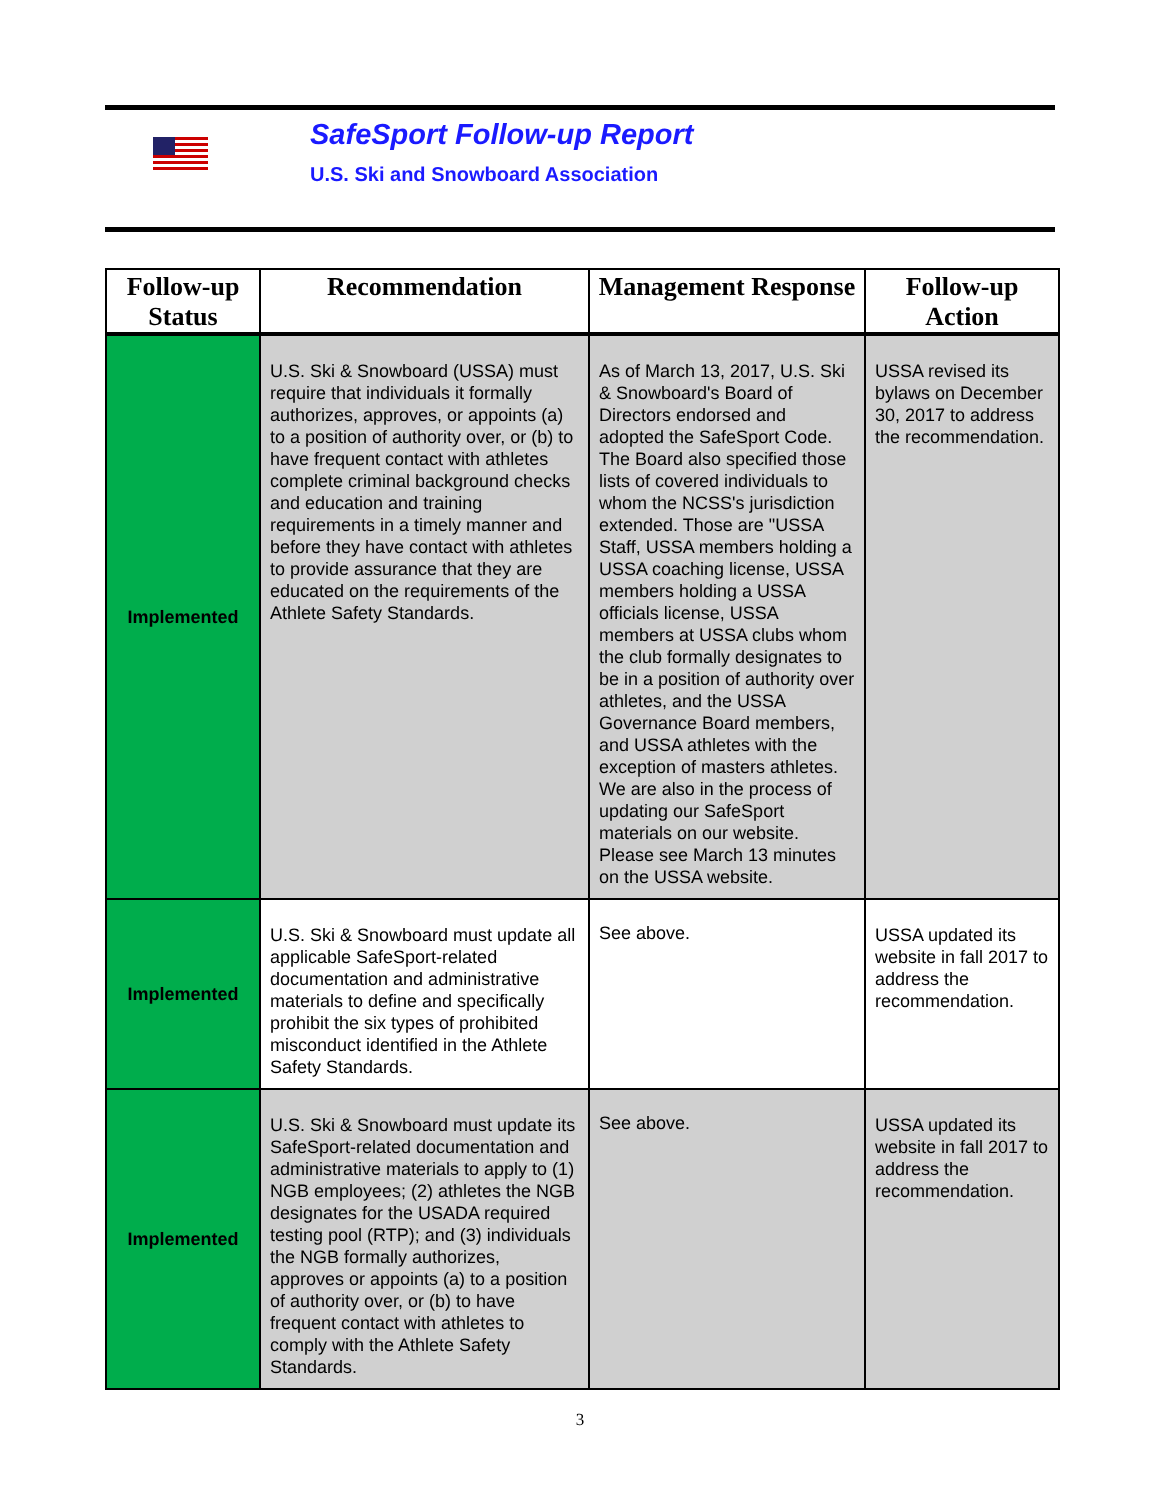SafeSport Follow-up Report
U.S. Ski and Snowboard Association
| Follow-up Status | Recommendation | Management Response | Follow-up Action |
| --- | --- | --- | --- |
| Implemented | U.S. Ski & Snowboard (USSA) must require that individuals it formally authorizes, approves, or appoints (a) to a position of authority over, or (b) to have frequent contact with athletes complete criminal background checks and education and training requirements in a timely manner and before they have contact with athletes to provide assurance that they are educated on the requirements of the Athlete Safety Standards. | As of March 13, 2017, U.S. Ski & Snowboard's Board of Directors endorsed and adopted the SafeSport Code. The Board also specified those lists of covered individuals to whom the NCSS's jurisdiction extended. Those are "USSA Staff, USSA members holding a USSA coaching license, USSA members holding a USSA officials license, USSA members at USSA clubs whom the club formally designates to be in a position of authority over athletes, and the USSA Governance Board members, and USSA athletes with the exception of masters athletes. We are also in the process of updating our SafeSport materials on our website. Please see March 13 minutes on the USSA website. | USSA revised its bylaws on December 30, 2017 to address the recommendation. |
| Implemented | U.S. Ski & Snowboard must update all applicable SafeSport-related documentation and administrative materials to define and specifically prohibit the six types of prohibited misconduct identified in the Athlete Safety Standards. | See above. | USSA updated its website in fall 2017 to address the recommendation. |
| Implemented | U.S. Ski & Snowboard must update its SafeSport-related documentation and administrative materials to apply to (1) NGB employees; (2) athletes the NGB designates for the USADA required testing pool (RTP); and (3) individuals the NGB formally authorizes, approves or appoints (a) to a position of authority over, or (b) to have frequent contact with athletes to comply with the Athlete Safety Standards. | See above. | USSA updated its website in fall 2017 to address the recommendation. |
3